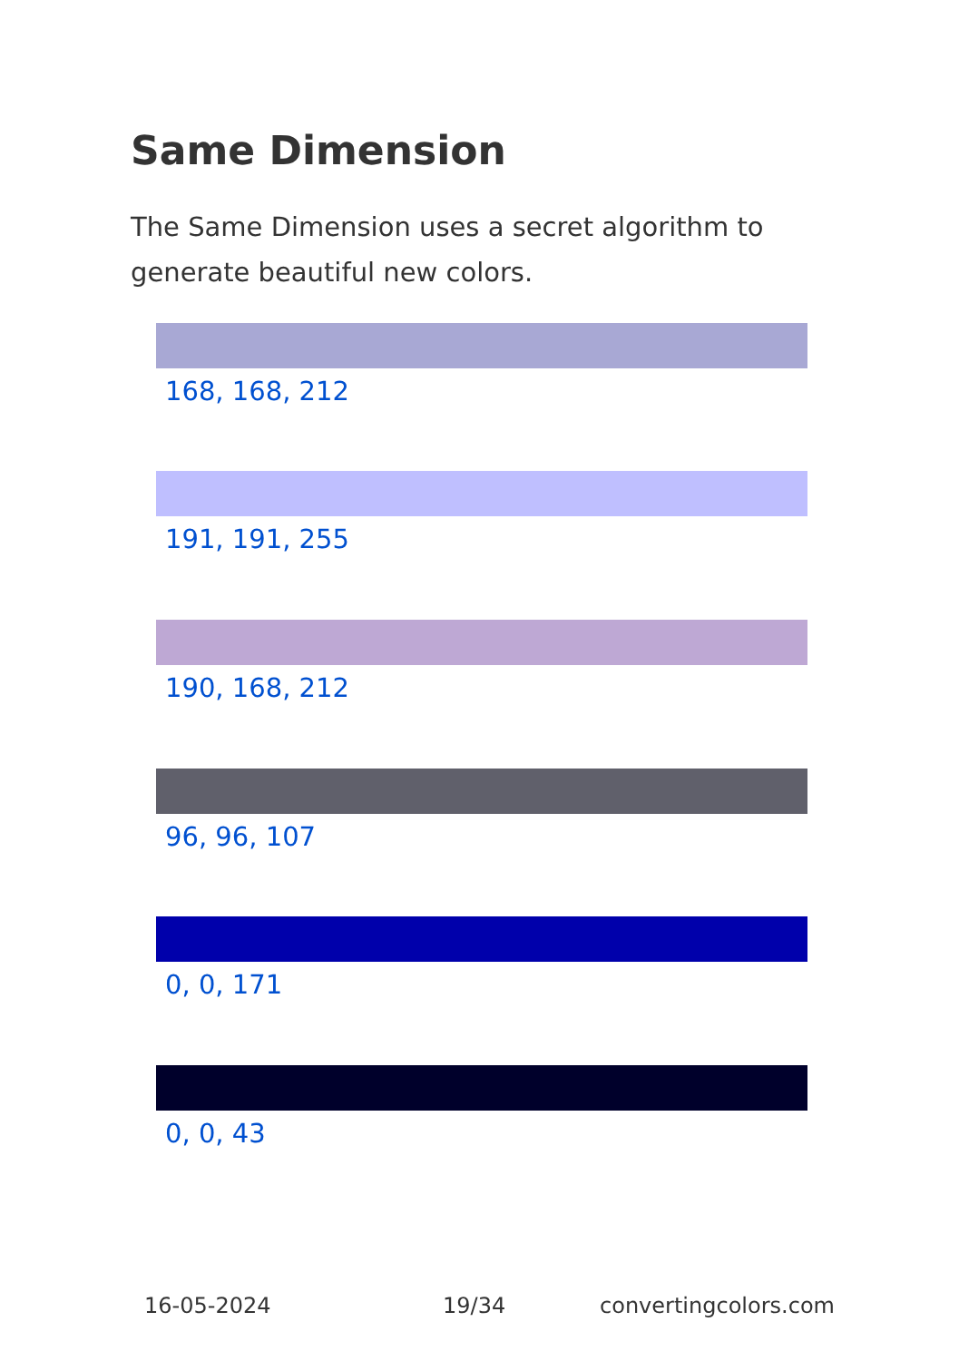Same Dimension
The Same Dimension uses a secret algorithm to generate beautiful new colors.
168, 168, 212
191, 191, 255
190, 168, 212
96, 96, 107
0, 0, 171
0, 0, 43
16-05-2024 19/34 convertingcolors.com